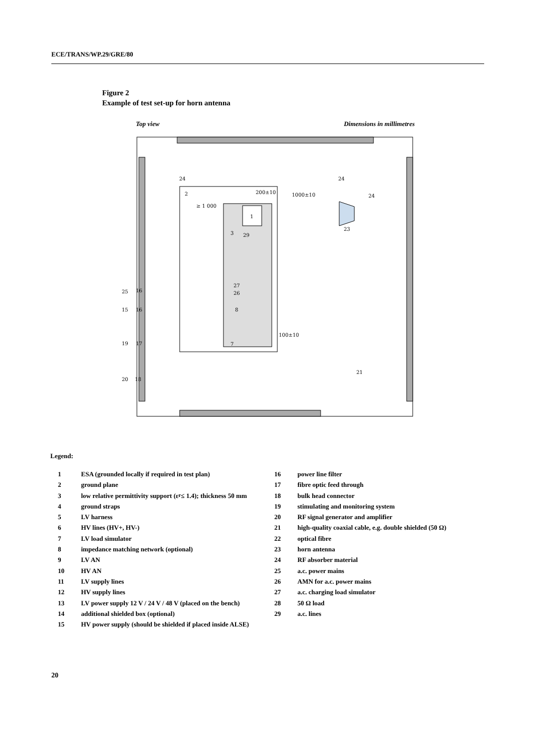ECE/TRANS/WP.29/GRE/80
Figure 2
Example of test set-up for horn antenna
Top view Dimensions in millimetres
24
24
24
2
1
3
29
200±10
1000±10
≥ 1 000
23
21
100±10
25
15
19
20
16
16
17
18
27
26
8
7
Legend:
1 ESA (grounded locally if required in test plan)
2 ground plane
3 low relative permittivity support (ε<sub>r</sub> ≤ 1.4); thickness 50 mm
4 ground straps
5 LV harness
6 HV lines (HV+, HV-)
7 LV load simulator
8 impedance matching network (optional)
9 LV AN
10 HV AN
11 LV supply lines
12 HV supply lines
13 LV power supply 12 V / 24 V / 48 V (placed on the bench)
14 additional shielded box (optional)
15 HV power supply (should be shielded if placed inside ALSE)
16 power line filter
17 fibre optic feed through
18 bulk head connector
19 stimulating and monitoring system
20 RF signal generator and amplifier
21 high-quality coaxial cable, e.g. double shielded (50 Ω)
22 optical fibre
23 horn antenna
24 RF absorber material
25 a.c. power mains
26 AMN for a.c. power mains
27 a.c. charging load simulator
28 50 Ω load
29 a.c. lines
20